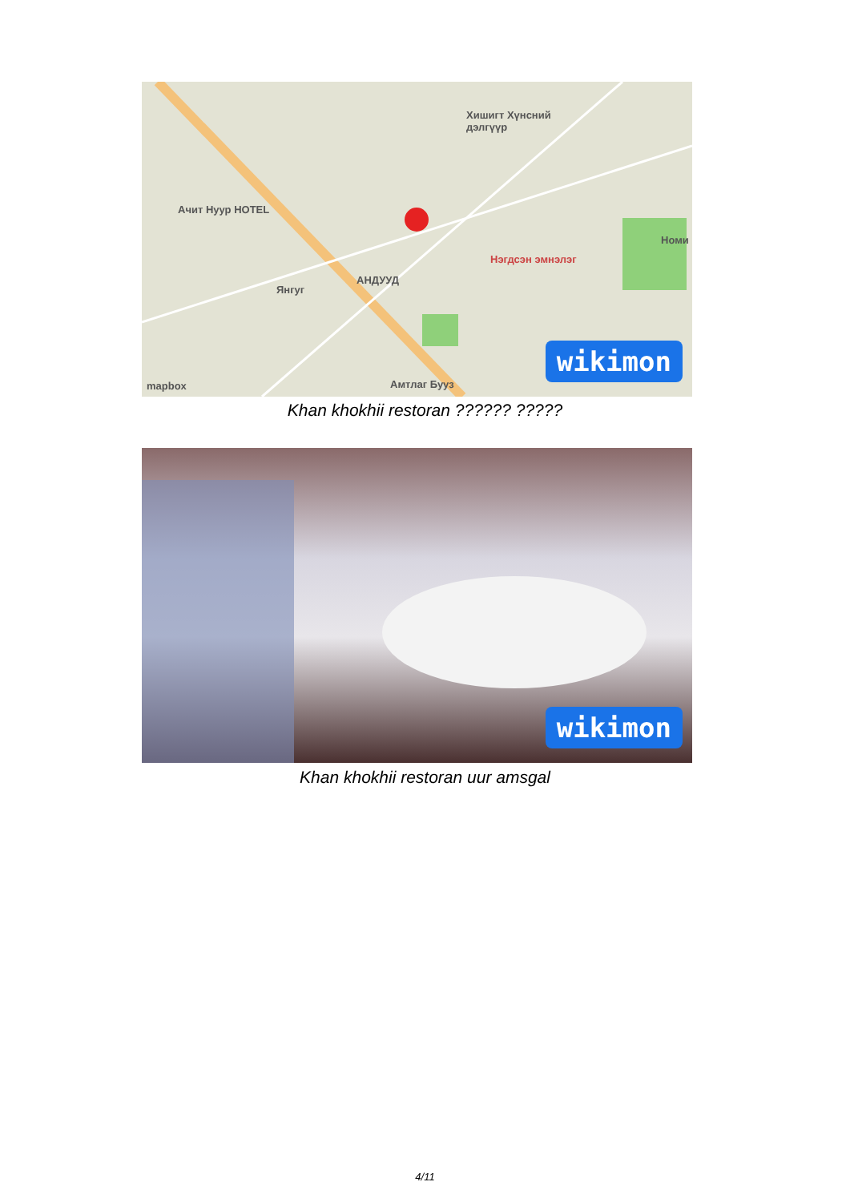Хишигт Хүнсний
дэлгүүр
Ачит Нуур HOTEL
Нэгдсэн эмнэлэг
Номи
АНДУУД
Янгуг
Амтлаг Бууз
mapbox
wiki mon
Khan khokhii restoran ?????? ?????
wiki mon
Khan khokhii restoran uur amsgal
4/11